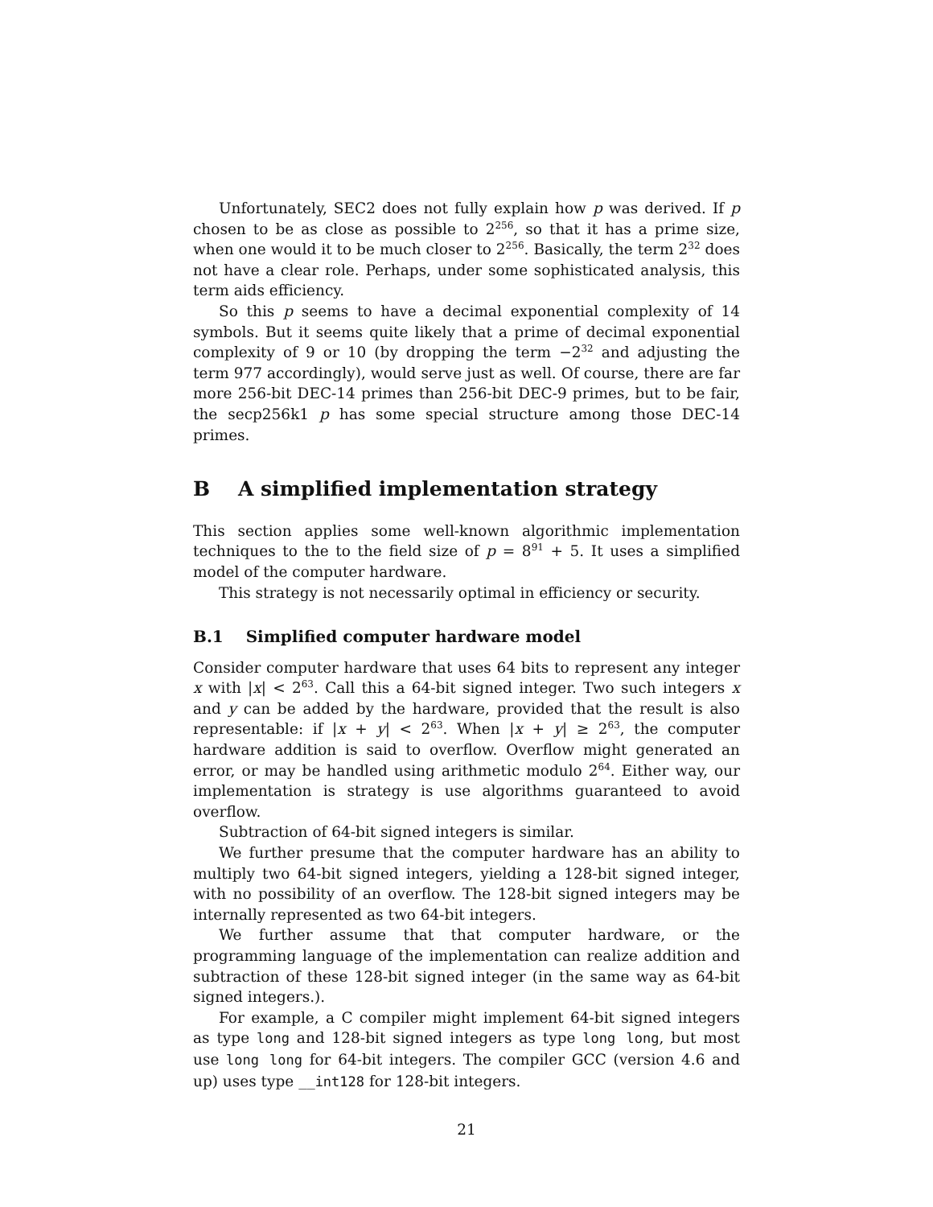Unfortunately, SEC2 does not fully explain how p was derived. If p chosen to be as close as possible to 2<sup>256</sup>, so that it has a prime size, when one would it to be much closer to 2<sup>256</sup>. Basically, the term 2<sup>32</sup> does not have a clear role. Perhaps, under some sophisticated analysis, this term aids efficiency.
So this p seems to have a decimal exponential complexity of 14 symbols. But it seems quite likely that a prime of decimal exponential complexity of 9 or 10 (by dropping the term −2<sup>32</sup> and adjusting the term 977 accordingly), would serve just as well. Of course, there are far more 256-bit DEC-14 primes than 256-bit DEC-9 primes, but to be fair, the secp256k1 p has some special structure among those DEC-14 primes.
B A simplified implementation strategy
This section applies some well-known algorithmic implementation techniques to the to the field size of p = 8<sup>91</sup> + 5. It uses a simplified model of the computer hardware.
This strategy is not necessarily optimal in efficiency or security.
B.1 Simplified computer hardware model
Consider computer hardware that uses 64 bits to represent any integer x with |x| < 2<sup>63</sup>. Call this a 64-bit signed integer. Two such integers x and y can be added by the hardware, provided that the result is also representable: if |x + y| < 2<sup>63</sup>. When |x + y| ≥ 2<sup>63</sup>, the computer hardware addition is said to overflow. Overflow might generated an error, or may be handled using arithmetic modulo 2<sup>64</sup>. Either way, our implementation is strategy is use algorithms guaranteed to avoid overflow.
Subtraction of 64-bit signed integers is similar.
We further presume that the computer hardware has an ability to multiply two 64-bit signed integers, yielding a 128-bit signed integer, with no possibility of an overflow. The 128-bit signed integers may be internally represented as two 64-bit integers.
We further assume that that computer hardware, or the programming language of the implementation can realize addition and subtraction of these 128-bit signed integer (in the same way as 64-bit signed integers.).
For example, a C compiler might implement 64-bit signed integers as type long and 128-bit signed integers as type long long, but most use long long for 64-bit integers. The compiler GCC (version 4.6 and up) uses type __int128 for 128-bit integers.
21